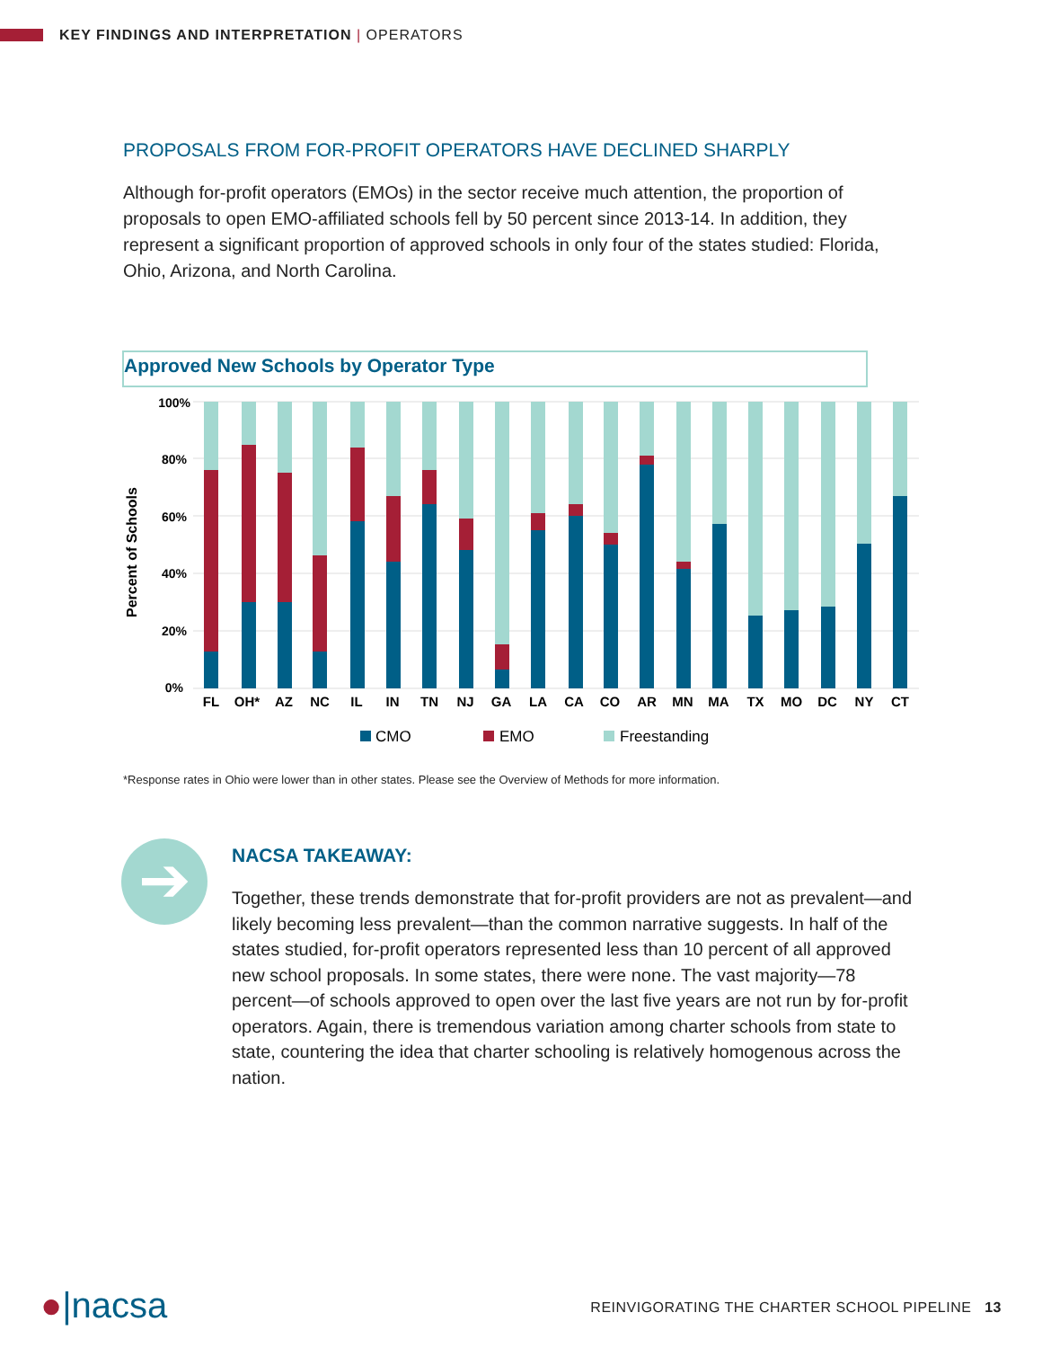KEY FINDINGS AND INTERPRETATION | OPERATORS
PROPOSALS FROM FOR-PROFIT OPERATORS HAVE DECLINED SHARPLY
Although for-profit operators (EMOs) in the sector receive much attention, the proportion of proposals to open EMO-affiliated schools fell by 50 percent since 2013-14. In addition, they represent a significant proportion of approved schools in only four of the states studied: Florida, Ohio, Arizona, and North Carolina.
Approved New Schools by Operator Type
100%
80%
60%
40%
20%
0%
Percent of Schools
FL
OH*
AZ
NC
IL
IN
TN
NJ
GA
LA
CA
CO
AR
MN
MA
TX
MO
DC
NY
CT
CMO
EMO
Freestanding
*Response rates in Ohio were lower than in other states. Please see the Overview of Methods for more information.
➔ NACSA TAKEAWAY:
Together, these trends demonstrate that for-profit providers are not as prevalent—and likely becoming less prevalent—than the common narrative suggests. In half of the states studied, for-profit operators represented less than 10 percent of all approved new school proposals. In some states, there were none. The vast majority—78 percent—of schools approved to open over the last five years are not run by for-profit operators. Again, there is tremendous variation among charter schools from state to state, countering the idea that charter schooling is relatively homogenous across the nation.
●|nacsa
REINVIGORATING THE CHARTER SCHOOL PIPELINE 13